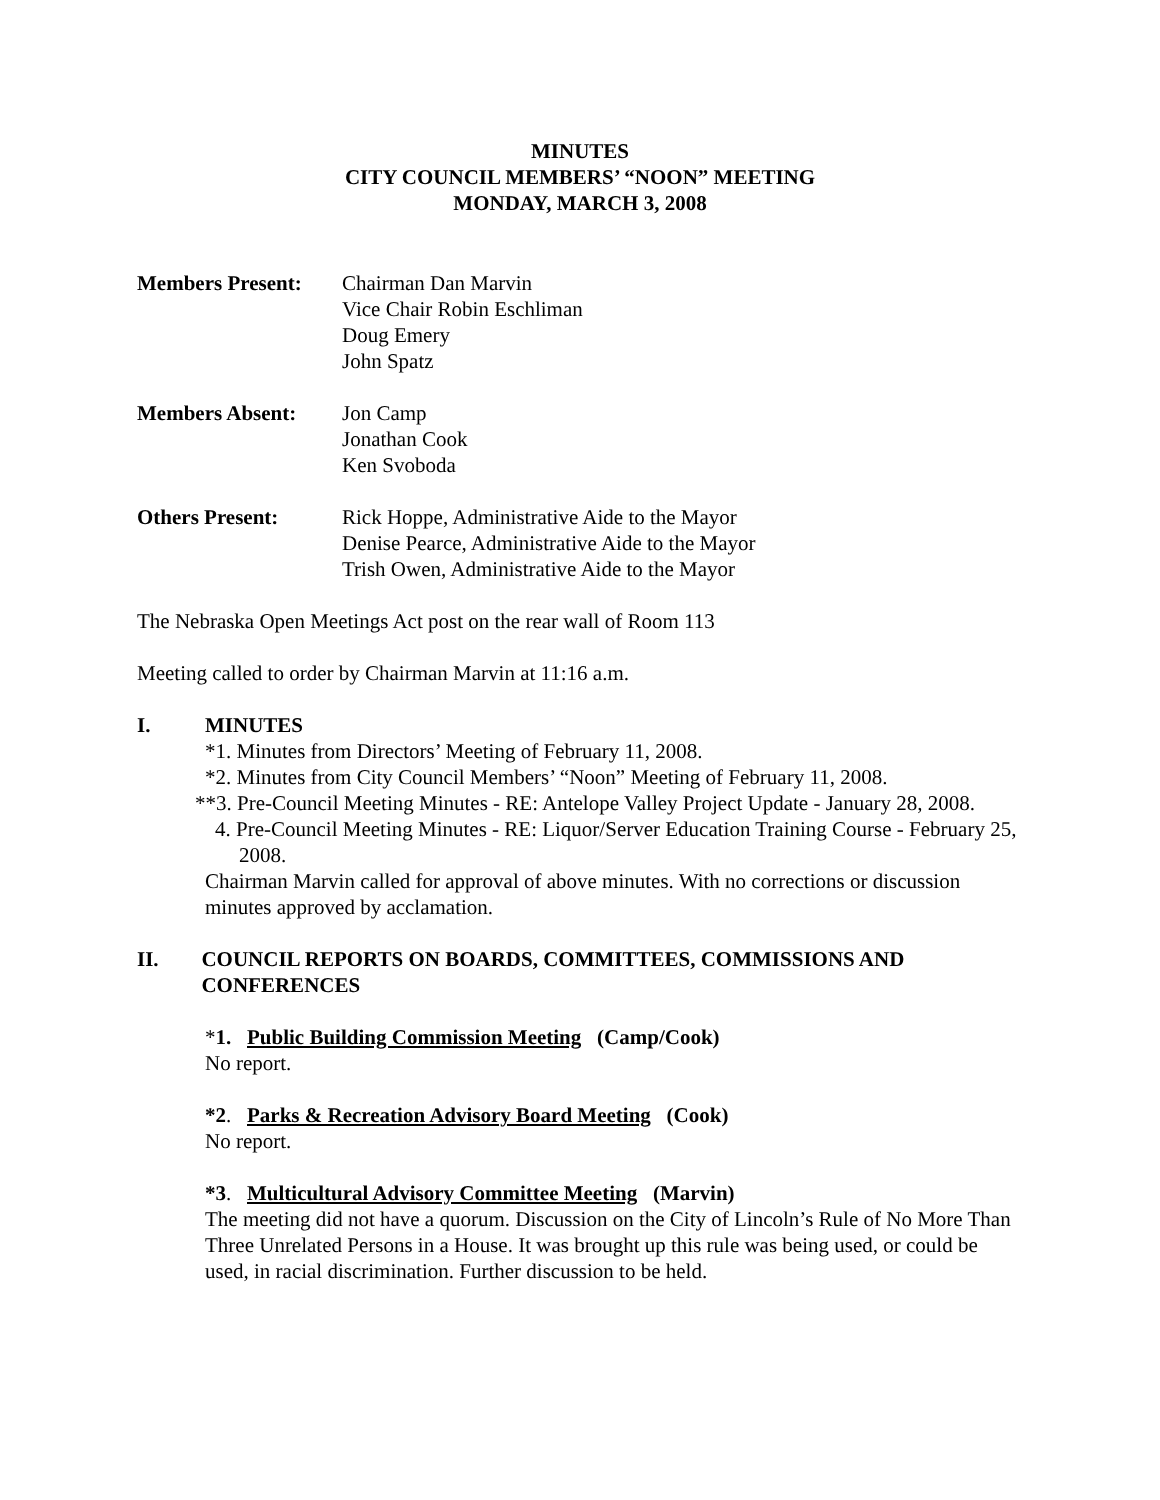MINUTES
CITY COUNCIL MEMBERS’ “NOON” MEETING
MONDAY, MARCH 3, 2008
Members Present: Chairman Dan Marvin
Vice Chair Robin Eschliman
Doug Emery
John Spatz
Members Absent: Jon Camp
Jonathan Cook
Ken Svoboda
Others Present: Rick Hoppe, Administrative Aide to the Mayor
Denise Pearce, Administrative Aide to the Mayor
Trish Owen, Administrative Aide to the Mayor
The Nebraska Open Meetings Act post on the rear wall of Room 113
Meeting called to order by Chairman Marvin at 11:16 a.m.
I. MINUTES
*1. Minutes from Directors’ Meeting of February 11, 2008.
*2. Minutes from City Council Members’ “Noon” Meeting of February 11, 2008.
**3. Pre-Council Meeting Minutes - RE: Antelope Valley Project Update - January 28, 2008.
4. Pre-Council Meeting Minutes - RE: Liquor/Server Education Training Course - February 25, 2008.
Chairman Marvin called for approval of above minutes. With no corrections or discussion minutes approved by acclamation.
II. COUNCIL REPORTS ON BOARDS, COMMITTEES, COMMISSIONS AND CONFERENCES
*1. Public Building Commission Meeting (Camp/Cook)
No report.
*2. Parks & Recreation Advisory Board Meeting (Cook)
No report.
*3. Multicultural Advisory Committee Meeting (Marvin)
The meeting did not have a quorum. Discussion on the City of Lincoln’s Rule of No More Than Three Unrelated Persons in a House. It was brought up this rule was being used, or could be used, in racial discrimination. Further discussion to be held.